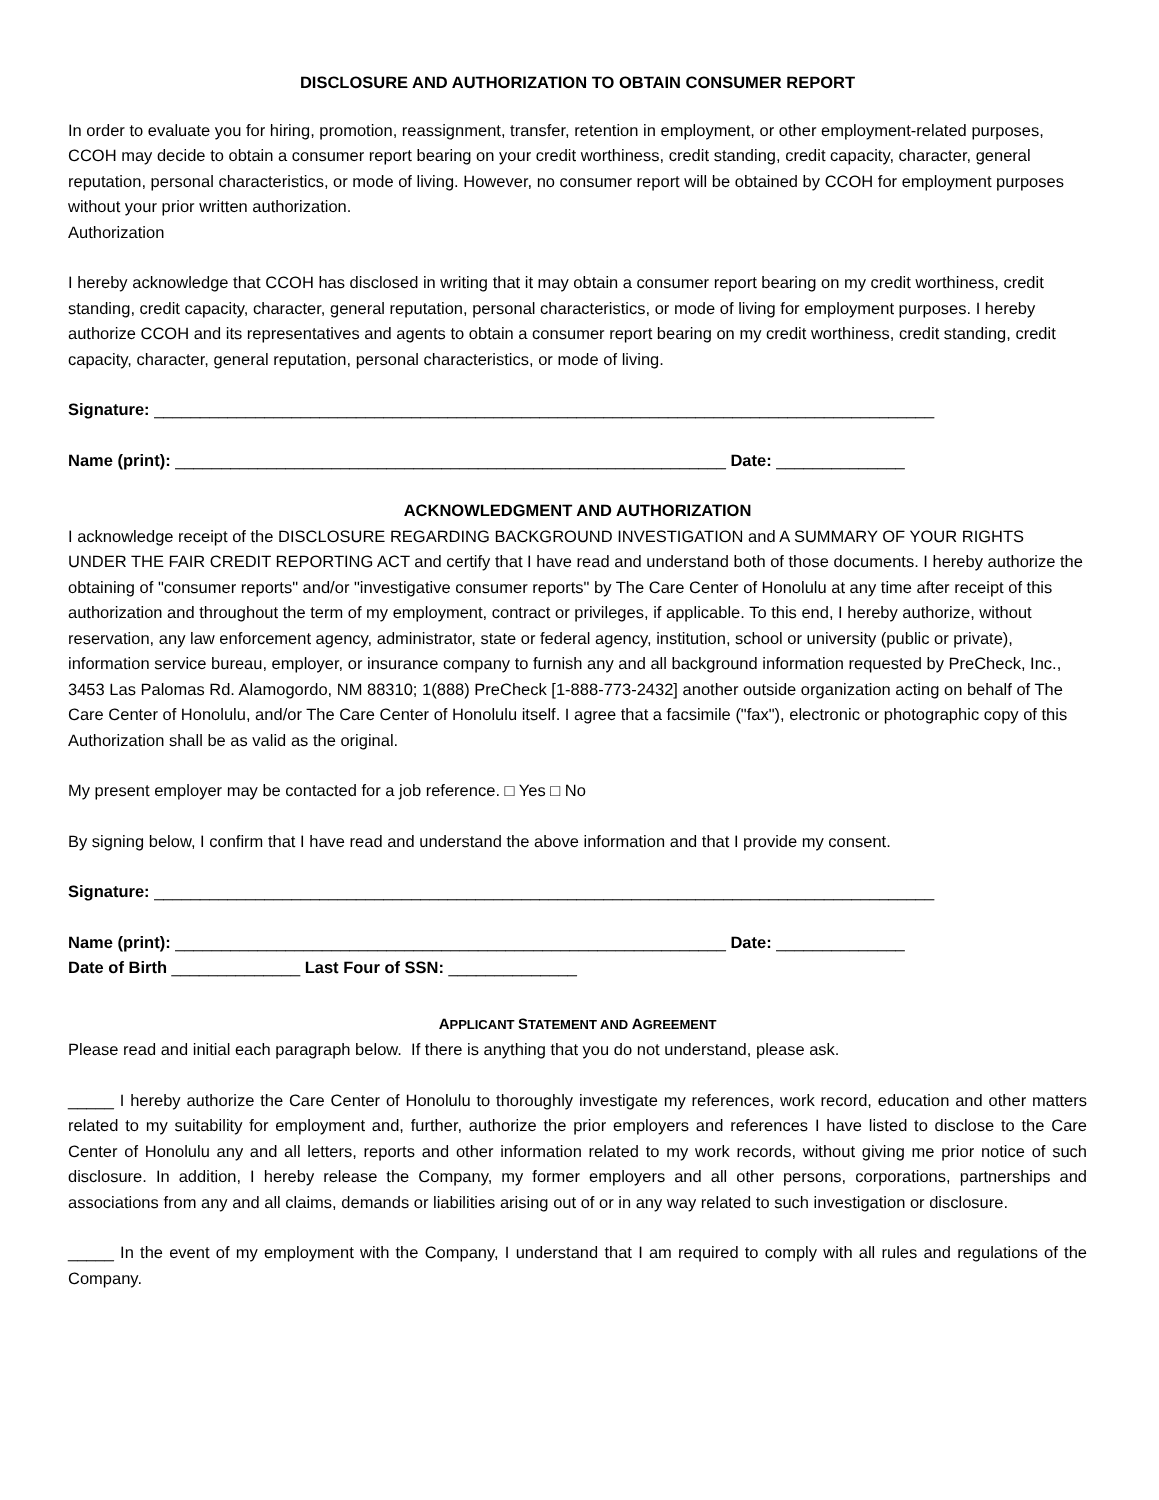DISCLOSURE AND AUTHORIZATION TO OBTAIN CONSUMER REPORT
In order to evaluate you for hiring, promotion, reassignment, transfer, retention in employment, or other employment-related purposes, CCOH may decide to obtain a consumer report bearing on your credit worthiness, credit standing, credit capacity, character, general reputation, personal characteristics, or mode of living. However, no consumer report will be obtained by CCOH for employment purposes without your prior written authorization.
Authorization
I hereby acknowledge that CCOH has disclosed in writing that it may obtain a consumer report bearing on my credit worthiness, credit standing, credit capacity, character, general reputation, personal characteristics, or mode of living for employment purposes. I hereby authorize CCOH and its representatives and agents to obtain a consumer report bearing on my credit worthiness, credit standing, credit capacity, character, general reputation, personal characteristics, or mode of living.
Signature: _____________________________________________________________________________________
Name (print): ____________________________________________________________ Date: ______________
ACKNOWLEDGMENT AND AUTHORIZATION
I acknowledge receipt of the DISCLOSURE REGARDING BACKGROUND INVESTIGATION and A SUMMARY OF YOUR RIGHTS UNDER THE FAIR CREDIT REPORTING ACT and certify that I have read and understand both of those documents. I hereby authorize the obtaining of "consumer reports" and/or "investigative consumer reports" by The Care Center of Honolulu at any time after receipt of this authorization and throughout the term of my employment, contract or privileges, if applicable. To this end, I hereby authorize, without reservation, any law enforcement agency, administrator, state or federal agency, institution, school or university (public or private), information service bureau, employer, or insurance company to furnish any and all background information requested by PreCheck, Inc., 3453 Las Palomas Rd. Alamogordo, NM 88310; 1(888) PreCheck [1-888-773-2432] another outside organization acting on behalf of The Care Center of Honolulu, and/or The Care Center of Honolulu itself. I agree that a facsimile ("fax"), electronic or photographic copy of this Authorization shall be as valid as the original.
My present employer may be contacted for a job reference. □ Yes □ No
By signing below, I confirm that I have read and understand the above information and that I provide my consent.
Signature: _____________________________________________________________________________________
Name (print): ____________________________________________________________ Date: ______________
Date of Birth ______________ Last Four of SSN: ______________
APPLICANT STATEMENT AND AGREEMENT
Please read and initial each paragraph below. If there is anything that you do not understand, please ask.
_____ I hereby authorize the Care Center of Honolulu to thoroughly investigate my references, work record, education and other matters related to my suitability for employment and, further, authorize the prior employers and references I have listed to disclose to the Care Center of Honolulu any and all letters, reports and other information related to my work records, without giving me prior notice of such disclosure. In addition, I hereby release the Company, my former employers and all other persons, corporations, partnerships and associations from any and all claims, demands or liabilities arising out of or in any way related to such investigation or disclosure.
_____ In the event of my employment with the Company, I understand that I am required to comply with all rules and regulations of the Company.